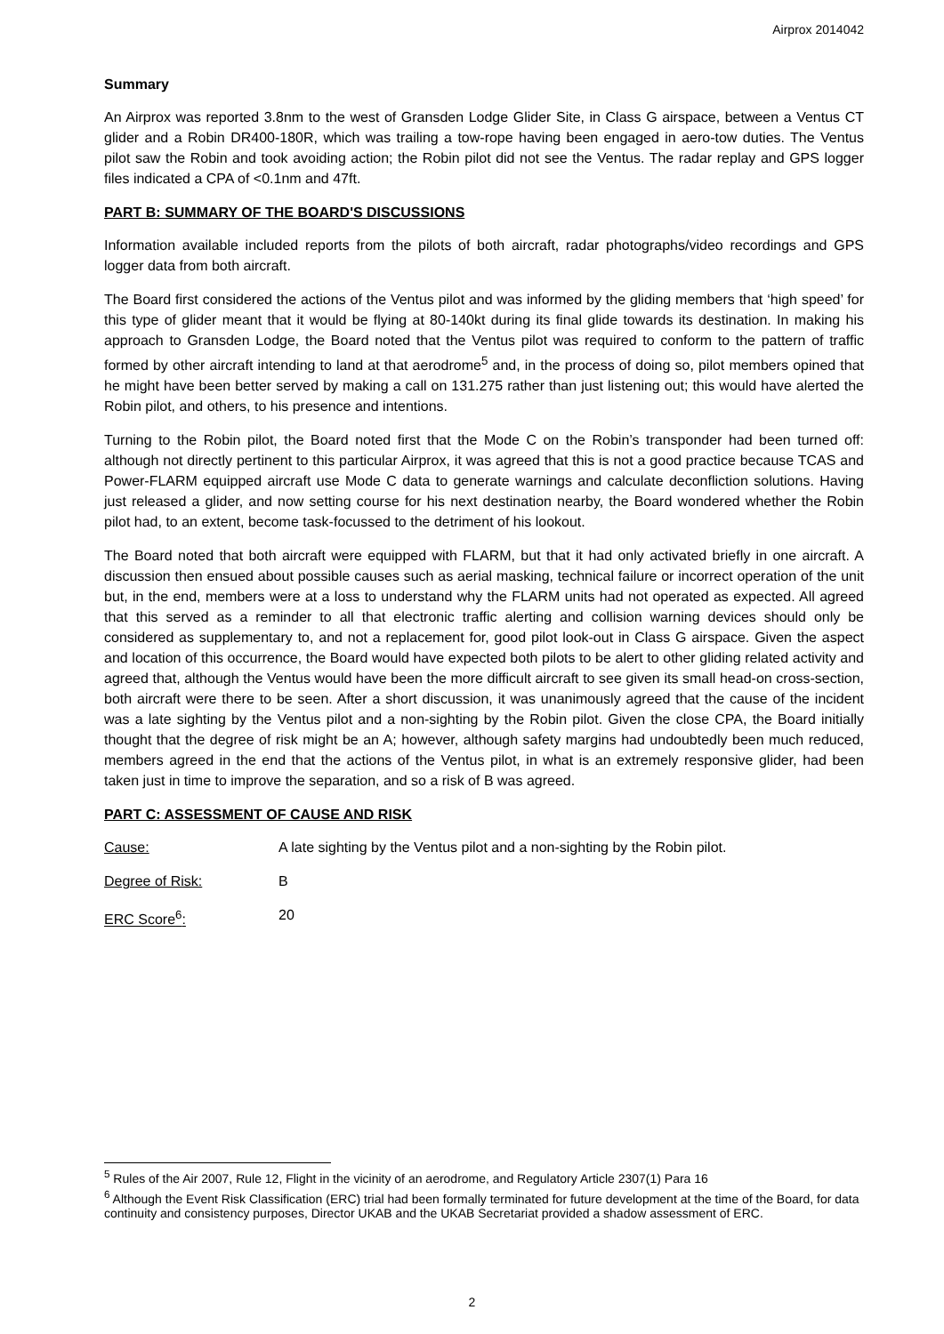Airprox 2014042
Summary
An Airprox was reported 3.8nm to the west of Gransden Lodge Glider Site, in Class G airspace, between a Ventus CT glider and a Robin DR400-180R, which was trailing a tow-rope having been engaged in aero-tow duties. The Ventus pilot saw the Robin and took avoiding action; the Robin pilot did not see the Ventus. The radar replay and GPS logger files indicated a CPA of <0.1nm and 47ft.
PART B: SUMMARY OF THE BOARD'S DISCUSSIONS
Information available included reports from the pilots of both aircraft, radar photographs/video recordings and GPS logger data from both aircraft.
The Board first considered the actions of the Ventus pilot and was informed by the gliding members that ‘high speed’ for this type of glider meant that it would be flying at 80-140kt during its final glide towards its destination. In making his approach to Gransden Lodge, the Board noted that the Ventus pilot was required to conform to the pattern of traffic formed by other aircraft intending to land at that aerodrome<sup>5</sup> and, in the process of doing so, pilot members opined that he might have been better served by making a call on 131.275 rather than just listening out; this would have alerted the Robin pilot, and others, to his presence and intentions.
Turning to the Robin pilot, the Board noted first that the Mode C on the Robin’s transponder had been turned off: although not directly pertinent to this particular Airprox, it was agreed that this is not a good practice because TCAS and Power-FLARM equipped aircraft use Mode C data to generate warnings and calculate deconfliction solutions. Having just released a glider, and now setting course for his next destination nearby, the Board wondered whether the Robin pilot had, to an extent, become task-focussed to the detriment of his lookout.
The Board noted that both aircraft were equipped with FLARM, but that it had only activated briefly in one aircraft. A discussion then ensued about possible causes such as aerial masking, technical failure or incorrect operation of the unit but, in the end, members were at a loss to understand why the FLARM units had not operated as expected. All agreed that this served as a reminder to all that electronic traffic alerting and collision warning devices should only be considered as supplementary to, and not a replacement for, good pilot look-out in Class G airspace. Given the aspect and location of this occurrence, the Board would have expected both pilots to be alert to other gliding related activity and agreed that, although the Ventus would have been the more difficult aircraft to see given its small head-on cross-section, both aircraft were there to be seen. After a short discussion, it was unanimously agreed that the cause of the incident was a late sighting by the Ventus pilot and a non-sighting by the Robin pilot. Given the close CPA, the Board initially thought that the degree of risk might be an A; however, although safety margins had undoubtedly been much reduced, members agreed in the end that the actions of the Ventus pilot, in what is an extremely responsive glider, had been taken just in time to improve the separation, and so a risk of B was agreed.
PART C: ASSESSMENT OF CAUSE AND RISK
Cause: A late sighting by the Ventus pilot and a non-sighting by the Robin pilot.
Degree of Risk: B
ERC Score<sup>6</sup>: 20
<sup>5</sup> Rules of the Air 2007, Rule 12, Flight in the vicinity of an aerodrome, and Regulatory Article 2307(1) Para 16
<sup>6</sup> Although the Event Risk Classification (ERC) trial had been formally terminated for future development at the time of the Board, for data continuity and consistency purposes, Director UKAB and the UKAB Secretariat provided a shadow assessment of ERC.
2